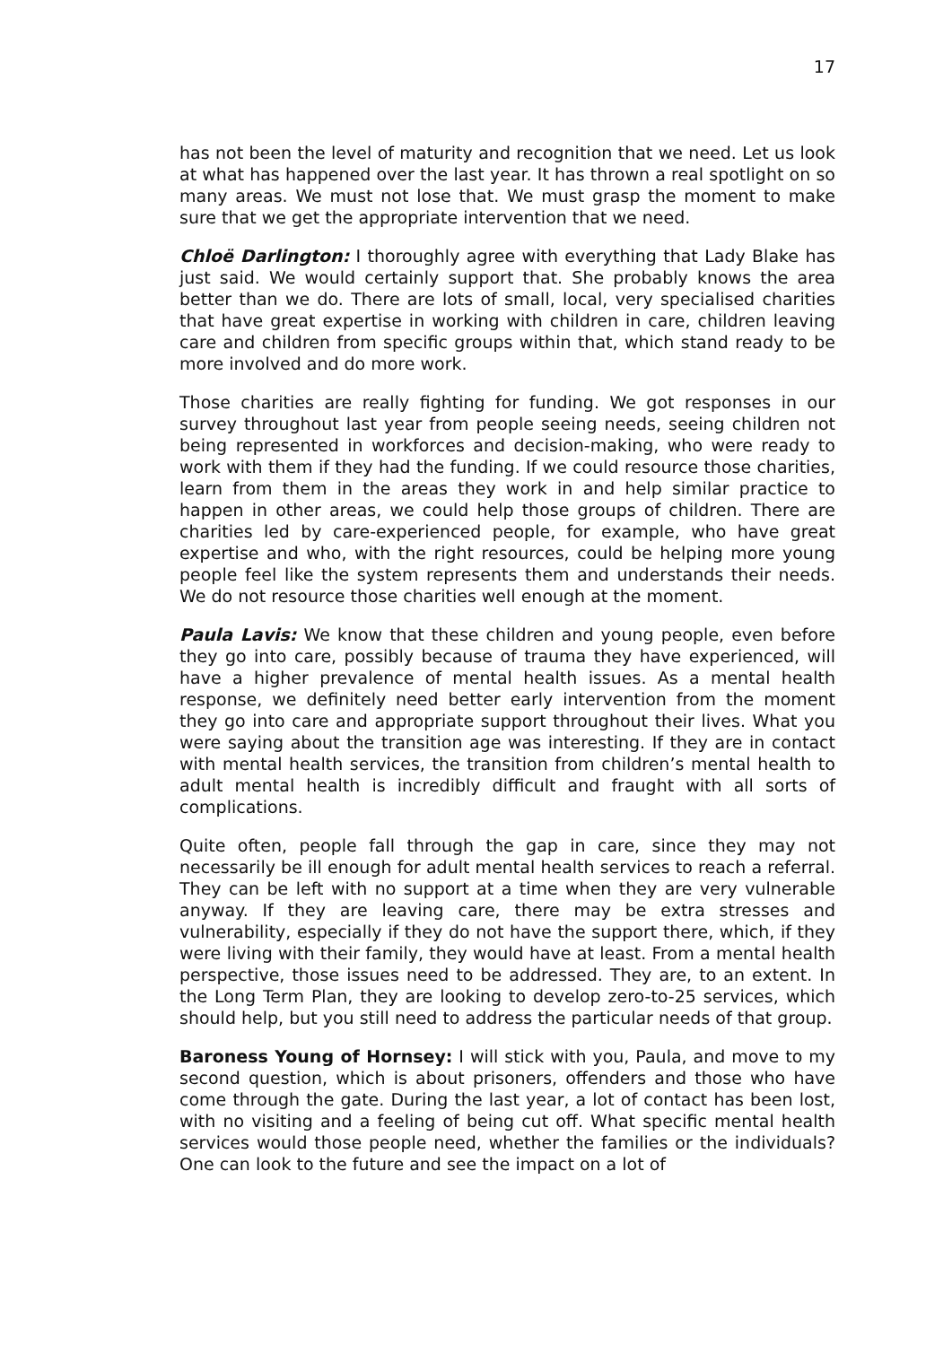17
has not been the level of maturity and recognition that we need. Let us look at what has happened over the last year. It has thrown a real spotlight on so many areas. We must not lose that. We must grasp the moment to make sure that we get the appropriate intervention that we need.
Chloë Darlington: I thoroughly agree with everything that Lady Blake has just said. We would certainly support that. She probably knows the area better than we do. There are lots of small, local, very specialised charities that have great expertise in working with children in care, children leaving care and children from specific groups within that, which stand ready to be more involved and do more work.
Those charities are really fighting for funding. We got responses in our survey throughout last year from people seeing needs, seeing children not being represented in workforces and decision-making, who were ready to work with them if they had the funding. If we could resource those charities, learn from them in the areas they work in and help similar practice to happen in other areas, we could help those groups of children. There are charities led by care-experienced people, for example, who have great expertise and who, with the right resources, could be helping more young people feel like the system represents them and understands their needs. We do not resource those charities well enough at the moment.
Paula Lavis: We know that these children and young people, even before they go into care, possibly because of trauma they have experienced, will have a higher prevalence of mental health issues. As a mental health response, we definitely need better early intervention from the moment they go into care and appropriate support throughout their lives. What you were saying about the transition age was interesting. If they are in contact with mental health services, the transition from children’s mental health to adult mental health is incredibly difficult and fraught with all sorts of complications.
Quite often, people fall through the gap in care, since they may not necessarily be ill enough for adult mental health services to reach a referral. They can be left with no support at a time when they are very vulnerable anyway. If they are leaving care, there may be extra stresses and vulnerability, especially if they do not have the support there, which, if they were living with their family, they would have at least. From a mental health perspective, those issues need to be addressed. They are, to an extent. In the Long Term Plan, they are looking to develop zero-to-25 services, which should help, but you still need to address the particular needs of that group.
Baroness Young of Hornsey: I will stick with you, Paula, and move to my second question, which is about prisoners, offenders and those who have come through the gate. During the last year, a lot of contact has been lost, with no visiting and a feeling of being cut off. What specific mental health services would those people need, whether the families or the individuals? One can look to the future and see the impact on a lot of